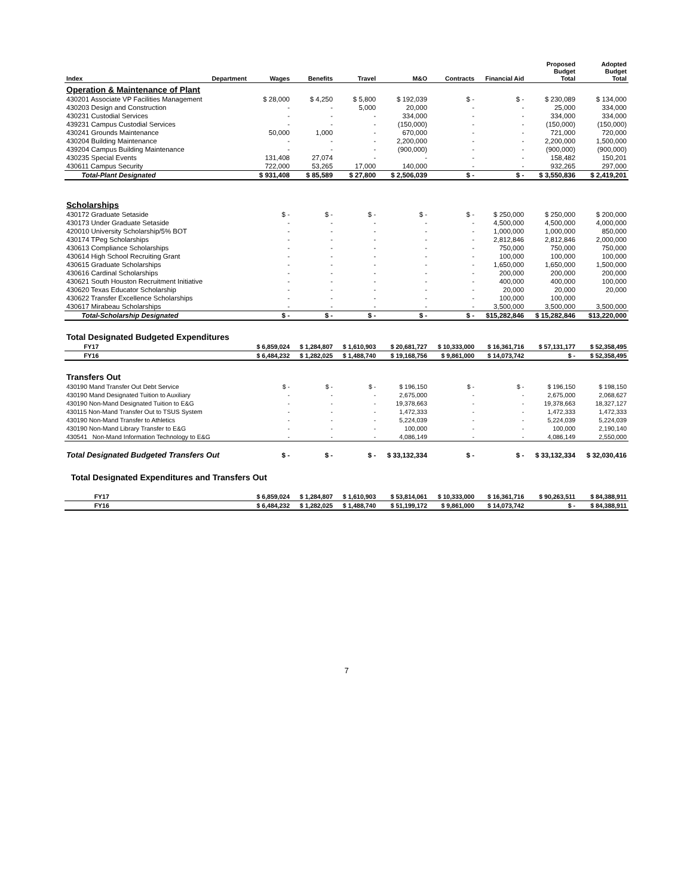| Index | Department | Wages | Benefits | Travel | M&O | Contracts | Financial Aid | Proposed Budget Total | Adopted Budget Total |
| --- | --- | --- | --- | --- | --- | --- | --- | --- | --- |
| Operation & Maintenance of Plant | | | | | | | | | |
| 430201 Associate VP Facilities Management | | $ 28,000 | $ 4,250 | $ 5,800 | $ 192,039 | $ - | $ - | $ 230,089 | $ 134,000 |
| 430203 Design and Construction | | - | - | 5,000 | 20,000 | - | - | 25,000 | 334,000 |
| 430231 Custodial Services | | - | - | - | 334,000 | - | - | 334,000 | 334,000 |
| 439231 Campus Custodial Services | | - | - | - | (150,000) | - | - | (150,000) | (150,000) |
| 430241 Grounds Maintenance | | 50,000 | 1,000 | - | 670,000 | - | - | 721,000 | 720,000 |
| 430204 Building Maintenance | | - | - | - | 2,200,000 | - | - | 2,200,000 | 1,500,000 |
| 439204 Campus Building Maintenance | | - | - | - | (900,000) | - | - | (900,000) | (900,000) |
| 430235 Special Events | | 131,408 | 27,074 | - | - | - | - | 158,482 | 150,201 |
| 430611 Campus Security | | 722,000 | 53,265 | 17,000 | 140,000 | - | - | 932,265 | 297,000 |
| Total-Plant Designated | | $ 931,408 | $ 85,589 | $ 27,800 | $ 2,506,039 | $ - | $ - | $ 3,550,836 | $ 2,419,201 |
| Scholarships | | | | | | | | | |
| 430172 Graduate Setaside | | $ - | $ - | $ - | $ - | $ - | $ 250,000 | $ 250,000 | $ 200,000 |
| 430173 Under Graduate Setaside | | - | - | - | - | - | 4,500,000 | 4,500,000 | 4,000,000 |
| 420010 University Scholarship/5% BOT | | - | - | - | - | - | 1,000,000 | 1,000,000 | 850,000 |
| 430174 TPeg Scholarships | | - | - | - | - | - | 2,812,846 | 2,812,846 | 2,000,000 |
| 430613 Compliance Scholarships | | - | - | - | - | - | 750,000 | 750,000 | 750,000 |
| 430614 High School Recruiting Grant | | - | - | - | - | - | 100,000 | 100,000 | 100,000 |
| 430615 Graduate Scholarships | | - | - | - | - | - | 1,650,000 | 1,650,000 | 1,500,000 |
| 430616 Cardinal Scholarships | | - | - | - | - | - | 200,000 | 200,000 | 200,000 |
| 430621 South Houston Recruitment Initiative | | - | - | - | - | - | 400,000 | 400,000 | 100,000 |
| 430620 Texas Educator Scholarship | | - | - | - | - | - | 20,000 | 20,000 | 20,000 |
| 430622 Transfer Excellence Scholarships | | - | - | - | - | - | 100,000 | 100,000 | |
| 430617 Mirabeau Scholarships | | - | - | - | - | - | 3,500,000 | 3,500,000 | 3,500,000 |
| Total-Scholarship Designated | | $ - | $ - | $ - | $ - | $ - | $15,282,846 | $ 15,282,846 | $13,220,000 |
| Total Designated Budgeted Expenditures | | | | | | | | | |
| FY17 | | $ 6,859,024 | $ 1,284,807 | $ 1,610,903 | $ 20,681,727 | $ 10,333,000 | $ 16,361,716 | $ 57,131,177 | $ 52,358,495 |
| FY16 | | $ 6,484,232 | $ 1,282,025 | $ 1,488,740 | $ 19,168,756 | $ 9,861,000 | $ 14,073,742 | $ - | $ 52,358,495 |
| Transfers Out | | | | | | | | | |
| 430190 Mand Transfer Out Debt Service | | $ - | $ - | $ - | $ 196,150 | $ - | $ - | $ 196,150 | $ 198,150 |
| 430190 Mand Designated Tuition to Auxiliary | | - | - | - | 2,675,000 | - | - | 2,675,000 | 2,068,627 |
| 430190 Non-Mand Designated Tuition to E&G | | - | - | - | 19,378,663 | - | - | 19,378,663 | 18,327,127 |
| 430115 Non-Mand Transfer Out to TSUS System | | - | - | - | 1,472,333 | - | - | 1,472,333 | 1,472,333 |
| 430190 Non-Mand Transfer to Athletics | | - | - | - | 5,224,039 | - | - | 5,224,039 | 5,224,039 |
| 430190 Non-Mand Library Transfer to E&G | | - | - | - | 100,000 | - | - | 100,000 | 2,190,140 |
| 430541 Non-Mand Information Technology to E&G | | - | - | - | 4,086,149 | - | - | 4,086,149 | 2,550,000 |
| Total Designated Budgeted Transfers Out | | $ - | $ - | $ - | $ 33,132,334 | $ - | $ - | $ 33,132,334 | $ 32,030,416 |
| Total Designated Expenditures and Transfers Out | | | | | | | | | |
| FY17 | | $ 6,859,024 | $ 1,284,807 | $ 1,610,903 | $ 53,814,061 | $ 10,333,000 | $ 16,361,716 | $ 90,263,511 | $ 84,388,911 |
| FY16 | | $ 6,484,232 | $ 1,282,025 | $ 1,488,740 | $ 51,199,172 | $ 9,861,000 | $ 14,073,742 | $ - | $ 84,388,911 |
7